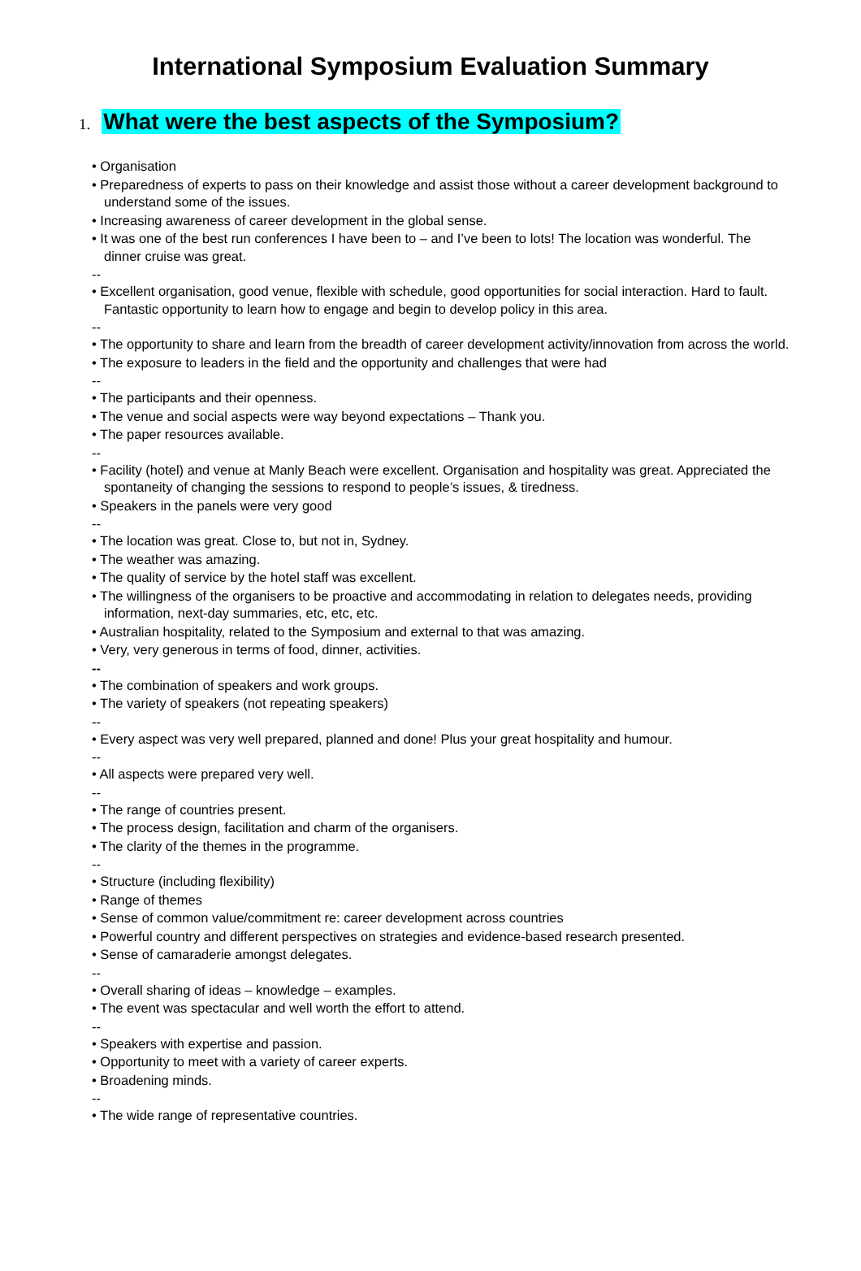International Symposium Evaluation Summary
1. What were the best aspects of the Symposium?
• Organisation
• Preparedness of experts to pass on their knowledge and assist those without a career development background to understand some of the issues.
• Increasing awareness of career development in the global sense.
• It was one of the best run conferences I have been to – and I’ve been to lots! The location was wonderful. The dinner cruise was great.
--
• Excellent organisation, good venue, flexible with schedule, good opportunities for social interaction. Hard to fault. Fantastic opportunity to learn how to engage and begin to develop policy in this area.
--
• The opportunity to share and learn from the breadth of career development activity/innovation from across the world.
• The exposure to leaders in the field and the opportunity and challenges that were had
--
• The participants and their openness.
• The venue and social aspects were way beyond expectations – Thank you.
• The paper resources available.
--
• Facility (hotel) and venue at Manly Beach were excellent. Organisation and hospitality was great. Appreciated the spontaneity of changing the sessions to respond to people’s issues, & tiredness.
• Speakers in the panels were very good
--
• The location was great. Close to, but not in, Sydney.
• The weather was amazing.
• The quality of service by the hotel staff was excellent.
• The willingness of the organisers to be proactive and accommodating in relation to delegates needs, providing information, next-day summaries, etc, etc, etc.
• Australian hospitality, related to the Symposium and external to that was amazing.
• Very, very generous in terms of food, dinner, activities.
--
• The combination of speakers and work groups.
• The variety of speakers (not repeating speakers)
--
• Every aspect was very well prepared, planned and done! Plus your great hospitality and humour.
--
• All aspects were prepared very well.
--
• The range of countries present.
• The process design, facilitation and charm of the organisers.
• The clarity of the themes in the programme.
--
• Structure (including flexibility)
• Range of themes
• Sense of common value/commitment re: career development across countries
• Powerful country and different perspectives on strategies and evidence-based research presented.
• Sense of camaraderie amongst delegates.
--
• Overall sharing of ideas – knowledge – examples.
• The event was spectacular and well worth the effort to attend.
--
• Speakers with expertise and passion.
• Opportunity to meet with a variety of career experts.
• Broadening minds.
--
• The wide range of representative countries.